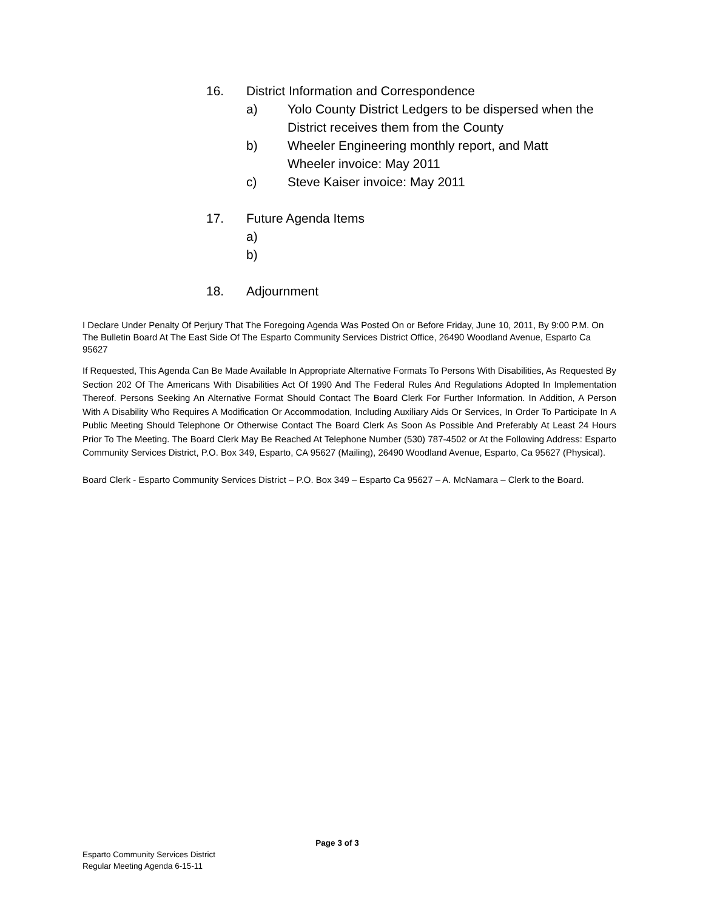16. District Information and Correspondence
a) Yolo County District Ledgers to be dispersed when the District receives them from the County
b) Wheeler Engineering monthly report, and Matt Wheeler invoice: May 2011
c) Steve Kaiser invoice: May 2011
17. Future Agenda Items
a)
b)
18. Adjournment
I Declare Under Penalty Of Perjury That The Foregoing Agenda Was Posted On or Before Friday, June 10, 2011, By 9:00 P.M. On The Bulletin Board At The East Side Of The Esparto Community Services District Office, 26490 Woodland Avenue, Esparto Ca 95627
If Requested, This Agenda Can Be Made Available In Appropriate Alternative Formats To Persons With Disabilities, As Requested By Section 202 Of The Americans With Disabilities Act Of 1990 And The Federal Rules And Regulations Adopted In Implementation Thereof. Persons Seeking An Alternative Format Should Contact The Board Clerk For Further Information. In Addition, A Person With A Disability Who Requires A Modification Or Accommodation, Including Auxiliary Aids Or Services, In Order To Participate In A Public Meeting Should Telephone Or Otherwise Contact The Board Clerk As Soon As Possible And Preferably At Least 24 Hours Prior To The Meeting. The Board Clerk May Be Reached At Telephone Number (530) 787-4502 or At the Following Address: Esparto Community Services District, P.O. Box 349, Esparto, CA 95627 (Mailing), 26490 Woodland Avenue, Esparto, Ca 95627 (Physical).
Board Clerk - Esparto Community Services District – P.O. Box 349 – Esparto Ca 95627 – A. McNamara – Clerk to the Board.
Page 3 of 3
Esparto Community Services District
Regular Meeting Agenda 6-15-11